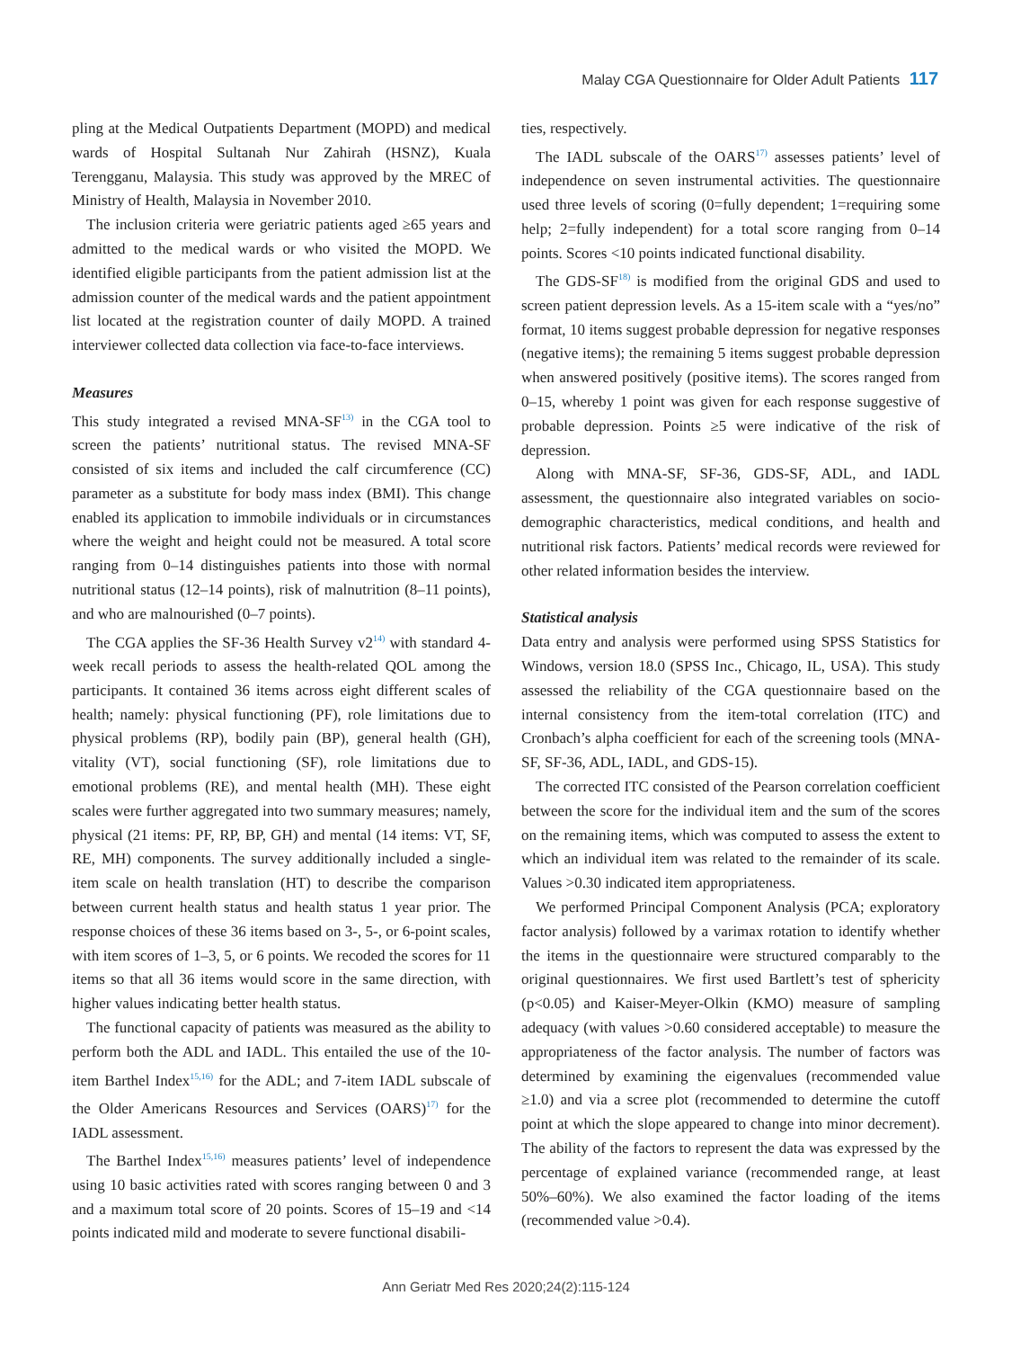Malay CGA Questionnaire for Older Adult Patients 117
pling at the Medical Outpatients Department (MOPD) and medical wards of Hospital Sultanah Nur Zahirah (HSNZ), Kuala Terengganu, Malaysia. This study was approved by the MREC of Ministry of Health, Malaysia in November 2010.
The inclusion criteria were geriatric patients aged ≥65 years and admitted to the medical wards or who visited the MOPD. We identified eligible participants from the patient admission list at the admission counter of the medical wards and the patient appointment list located at the registration counter of daily MOPD. A trained interviewer collected data collection via face-to-face interviews.
Measures
This study integrated a revised MNA-SF<sup>13)</sup> in the CGA tool to screen the patients’ nutritional status. The revised MNA-SF consisted of six items and included the calf circumference (CC) parameter as a substitute for body mass index (BMI). This change enabled its application to immobile individuals or in circumstances where the weight and height could not be measured. A total score ranging from 0–14 distinguishes patients into those with normal nutritional status (12–14 points), risk of malnutrition (8–11 points), and who are malnourished (0–7 points).
The CGA applies the SF-36 Health Survey v2<sup>14)</sup> with standard 4-week recall periods to assess the health-related QOL among the participants. It contained 36 items across eight different scales of health; namely: physical functioning (PF), role limitations due to physical problems (RP), bodily pain (BP), general health (GH), vitality (VT), social functioning (SF), role limitations due to emotional problems (RE), and mental health (MH). These eight scales were further aggregated into two summary measures; namely, physical (21 items: PF, RP, BP, GH) and mental (14 items: VT, SF, RE, MH) components. The survey additionally included a single-item scale on health translation (HT) to describe the comparison between current health status and health status 1 year prior. The response choices of these 36 items based on 3-, 5-, or 6-point scales, with item scores of 1–3, 5, or 6 points. We recoded the scores for 11 items so that all 36 items would score in the same direction, with higher values indicating better health status.
The functional capacity of patients was measured as the ability to perform both the ADL and IADL. This entailed the use of the 10-item Barthel Index<sup>15,16)</sup> for the ADL; and 7-item IADL subscale of the Older Americans Resources and Services (OARS)<sup>17)</sup> for the IADL assessment.
The Barthel Index<sup>15,16)</sup> measures patients’ level of independence using 10 basic activities rated with scores ranging between 0 and 3 and a maximum total score of 20 points. Scores of 15–19 and <14 points indicated mild and moderate to severe functional disabili-
ties, respectively.
The IADL subscale of the OARS<sup>17)</sup> assesses patients’ level of independence on seven instrumental activities. The questionnaire used three levels of scoring (0=fully dependent; 1=requiring some help; 2=fully independent) for a total score ranging from 0–14 points. Scores <10 points indicated functional disability.
The GDS-SF<sup>18)</sup> is modified from the original GDS and used to screen patient depression levels. As a 15-item scale with a “yes/no” format, 10 items suggest probable depression for negative responses (negative items); the remaining 5 items suggest probable depression when answered positively (positive items). The scores ranged from 0–15, whereby 1 point was given for each response suggestive of probable depression. Points ≥5 were indicative of the risk of depression.
Along with MNA-SF, SF-36, GDS-SF, ADL, and IADL assessment, the questionnaire also integrated variables on socio-demographic characteristics, medical conditions, and health and nutritional risk factors. Patients’ medical records were reviewed for other related information besides the interview.
Statistical analysis
Data entry and analysis were performed using SPSS Statistics for Windows, version 18.0 (SPSS Inc., Chicago, IL, USA). This study assessed the reliability of the CGA questionnaire based on the internal consistency from the item-total correlation (ITC) and Cronbach’s alpha coefficient for each of the screening tools (MNA-SF, SF-36, ADL, IADL, and GDS-15).
The corrected ITC consisted of the Pearson correlation coefficient between the score for the individual item and the sum of the scores on the remaining items, which was computed to assess the extent to which an individual item was related to the remainder of its scale. Values >0.30 indicated item appropriateness.
We performed Principal Component Analysis (PCA; exploratory factor analysis) followed by a varimax rotation to identify whether the items in the questionnaire were structured comparably to the original questionnaires. We first used Bartlett’s test of sphericity (p<0.05) and Kaiser-Meyer-Olkin (KMO) measure of sampling adequacy (with values >0.60 considered acceptable) to measure the appropriateness of the factor analysis. The number of factors was determined by examining the eigenvalues (recommended value ≥1.0) and via a scree plot (recommended to determine the cutoff point at which the slope appeared to change into minor decrement). The ability of the factors to represent the data was expressed by the percentage of explained variance (recommended range, at least 50%–60%). We also examined the factor loading of the items (recommended value >0.4).
Ann Geriatr Med Res 2020;24(2):115-124